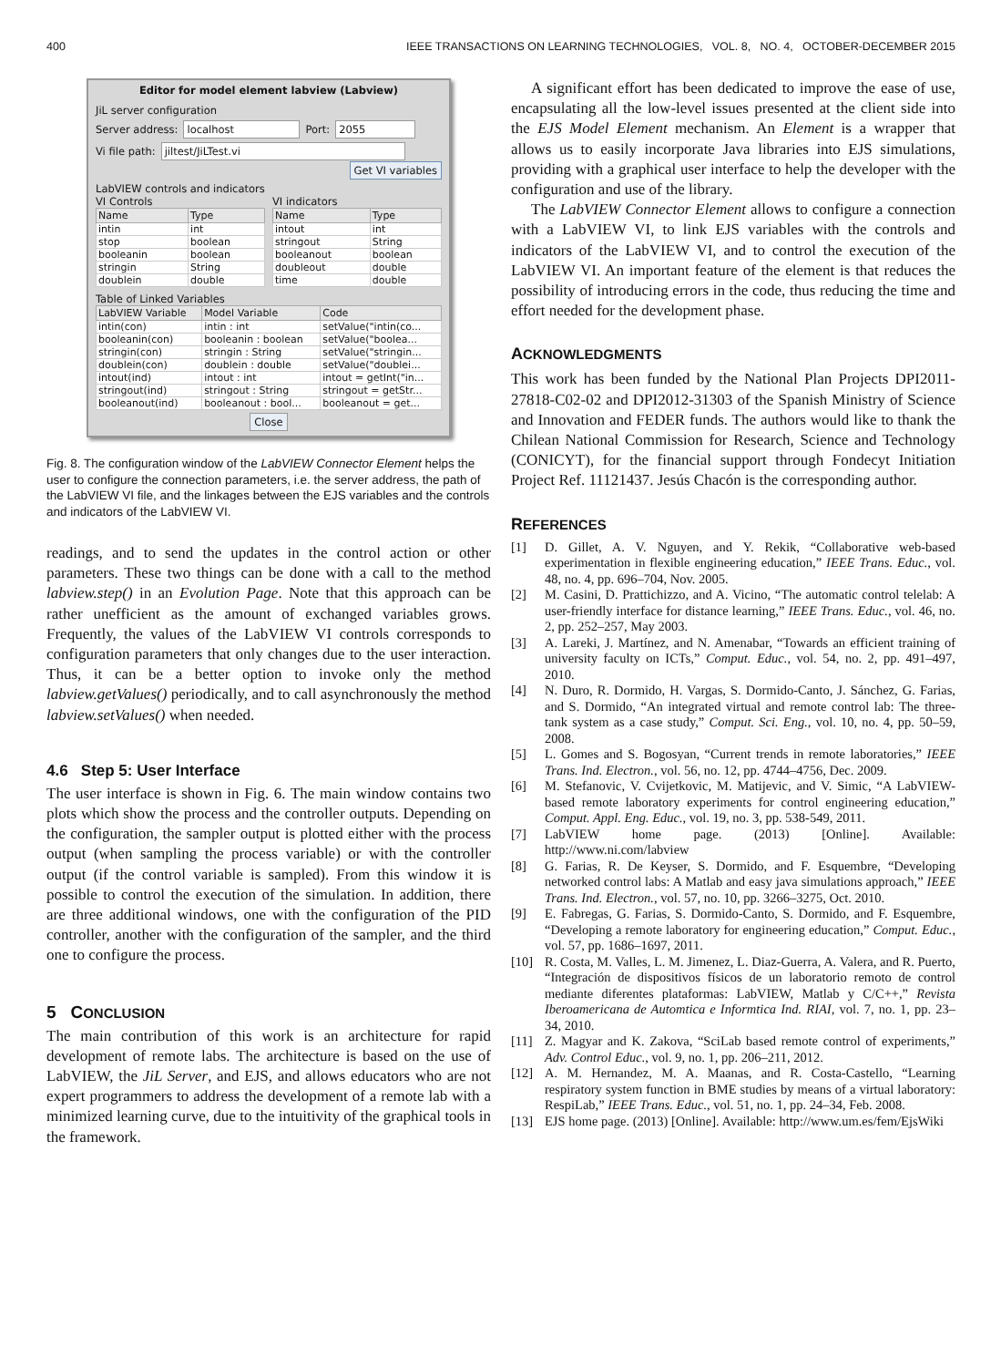400 IEEE TRANSACTIONS ON LEARNING TECHNOLOGIES, VOL. 8, NO. 4, OCTOBER-DECEMBER 2015
Editor for model element labview (Labview)
JiL server configuration
Server address: localhost Port: 2055
Vi file path: jiltest/JiLTest.vi
Get VI variables
LabVIEW controls and indicators
VI Controls
| Name | Type |
| --- | --- |
| intin | int |
| stop | boolean |
| booleanin | boolean |
| stringin | String |
| doublein | double |
VI indicators
| Name | Type |
| --- | --- |
| intout | int |
| stringout | String |
| booleanout | boolean |
| doubleout | double |
| time | double |
Table of Linked Variables
| LabVIEW Variable | Model Variable | Code |
| --- | --- | --- |
| intin(con) | intin : int | setValue("intin(co... |
| booleanin(con) | booleanin : boolean | setValue("boolea... |
| stringin(con) | stringin : String | setValue("stringin... |
| doublein(con) | doublein : double | setValue("doublei... |
| intout(ind) | intout : int | intout = getInt("in... |
| stringout(ind) | stringout : String | stringout = getStr... |
| booleanout(ind) | booleanout : bool... | booleanout = get... |
Close
Fig. 8. The configuration window of the LabVIEW Connector Element helps the user to configure the connection parameters, i.e. the server address, the path of the LabVIEW VI file, and the linkages between the EJS variables and the controls and indicators of the LabVIEW VI.
readings, and to send the updates in the control action or other parameters. These two things can be done with a call to the method labview.step() in an Evolution Page. Note that this approach can be rather unefficient as the amount of exchanged variables grows. Frequently, the values of the LabVIEW VI controls corresponds to configuration parameters that only changes due to the user interaction. Thus, it can be a better option to invoke only the method labview.getValues() periodically, and to call asynchronously the method labview.setValues() when needed.
4.6 Step 5: User Interface
The user interface is shown in Fig. 6. The main window contains two plots which show the process and the controller outputs. Depending on the configuration, the sampler output is plotted either with the process output (when sampling the process variable) or with the controller output (if the control variable is sampled). From this window it is possible to control the execution of the simulation. In addition, there are three additional windows, one with the configuration of the PID controller, another with the configuration of the sampler, and the third one to configure the process.
5 CONCLUSION
The main contribution of this work is an architecture for rapid development of remote labs. The architecture is based on the use of LabVIEW, the JiL Server, and EJS, and allows educators who are not expert programmers to address the development of a remote lab with a minimized learning curve, due to the intuitivity of the graphical tools in the framework.
A significant effort has been dedicated to improve the ease of use, encapsulating all the low-level issues presented at the client side into the EJS Model Element mechanism. An Element is a wrapper that allows us to easily incorporate Java libraries into EJS simulations, providing with a graphical user interface to help the developer with the configuration and use of the library.
The LabVIEW Connector Element allows to configure a connection with a LabVIEW VI, to link EJS variables with the controls and indicators of the LabVIEW VI, and to control the execution of the LabVIEW VI. An important feature of the element is that reduces the possibility of introducing errors in the code, thus reducing the time and effort needed for the development phase.
ACKNOWLEDGMENTS
This work has been funded by the National Plan Projects DPI2011-27818-C02-02 and DPI2012-31303 of the Spanish Ministry of Science and Innovation and FEDER funds. The authors would like to thank the Chilean National Commission for Research, Science and Technology (CONICYT), for the financial support through Fondecyt Initiation Project Ref. 11121437. Jesús Chacón is the corresponding author.
REFERENCES
[1] D. Gillet, A. V. Nguyen, and Y. Rekik, “Collaborative web-based experimentation in flexible engineering education,” IEEE Trans. Educ., vol. 48, no. 4, pp. 696–704, Nov. 2005.
[2] M. Casini, D. Prattichizzo, and A. Vicino, “The automatic control telelab: A user-friendly interface for distance learning,” IEEE Trans. Educ., vol. 46, no. 2, pp. 252–257, May 2003.
[3] A. Lareki, J. Martínez, and N. Amenabar, “Towards an efficient training of university faculty on ICTs,” Comput. Educ., vol. 54, no. 2, pp. 491–497, 2010.
[4] N. Duro, R. Dormido, H. Vargas, S. Dormido-Canto, J. Sánchez, G. Farias, and S. Dormido, “An integrated virtual and remote control lab: The three-tank system as a case study,” Comput. Sci. Eng., vol. 10, no. 4, pp. 50–59, 2008.
[5] L. Gomes and S. Bogosyan, “Current trends in remote laboratories,” IEEE Trans. Ind. Electron., vol. 56, no. 12, pp. 4744–4756, Dec. 2009.
[6] M. Stefanovic, V. Cvijetkovic, M. Matijevic, and V. Simic, “A LabVIEW-based remote laboratory experiments for control engineering education,” Comput. Appl. Eng. Educ., vol. 19, no. 3, pp. 538-549, 2011.
[7] LabVIEW home page. (2013) [Online]. Available: http://www.ni.com/labview
[8] G. Farias, R. De Keyser, S. Dormido, and F. Esquembre, “Developing networked control labs: A Matlab and easy java simulations approach,” IEEE Trans. Ind. Electron., vol. 57, no. 10, pp. 3266–3275, Oct. 2010.
[9] E. Fabregas, G. Farias, S. Dormido-Canto, S. Dormido, and F. Esquembre, “Developing a remote laboratory for engineering education,” Comput. Educ., vol. 57, pp. 1686–1697, 2011.
[10] R. Costa, M. Valles, L. M. Jimenez, L. Diaz-Guerra, A. Valera, and R. Puerto, “Integración de dispositivos físicos de un laboratorio remoto de control mediante diferentes plataformas: LabVIEW, Matlab y C/C++,” Revista Iberoamericana de Automtica e Informtica Ind. RIAI, vol. 7, no. 1, pp. 23–34, 2010.
[11] Z. Magyar and K. Zakova, “SciLab based remote control of experiments,” Adv. Control Educ., vol. 9, no. 1, pp. 206–211, 2012.
[12] A. M. Hernandez, M. A. Maanas, and R. Costa-Castello, “Learning respiratory system function in BME studies by means of a virtual laboratory: RespiLab,” IEEE Trans. Educ., vol. 51, no. 1, pp. 24–34, Feb. 2008.
[13] EJS home page. (2013) [Online]. Available: http://www.um.es/fem/EjsWiki